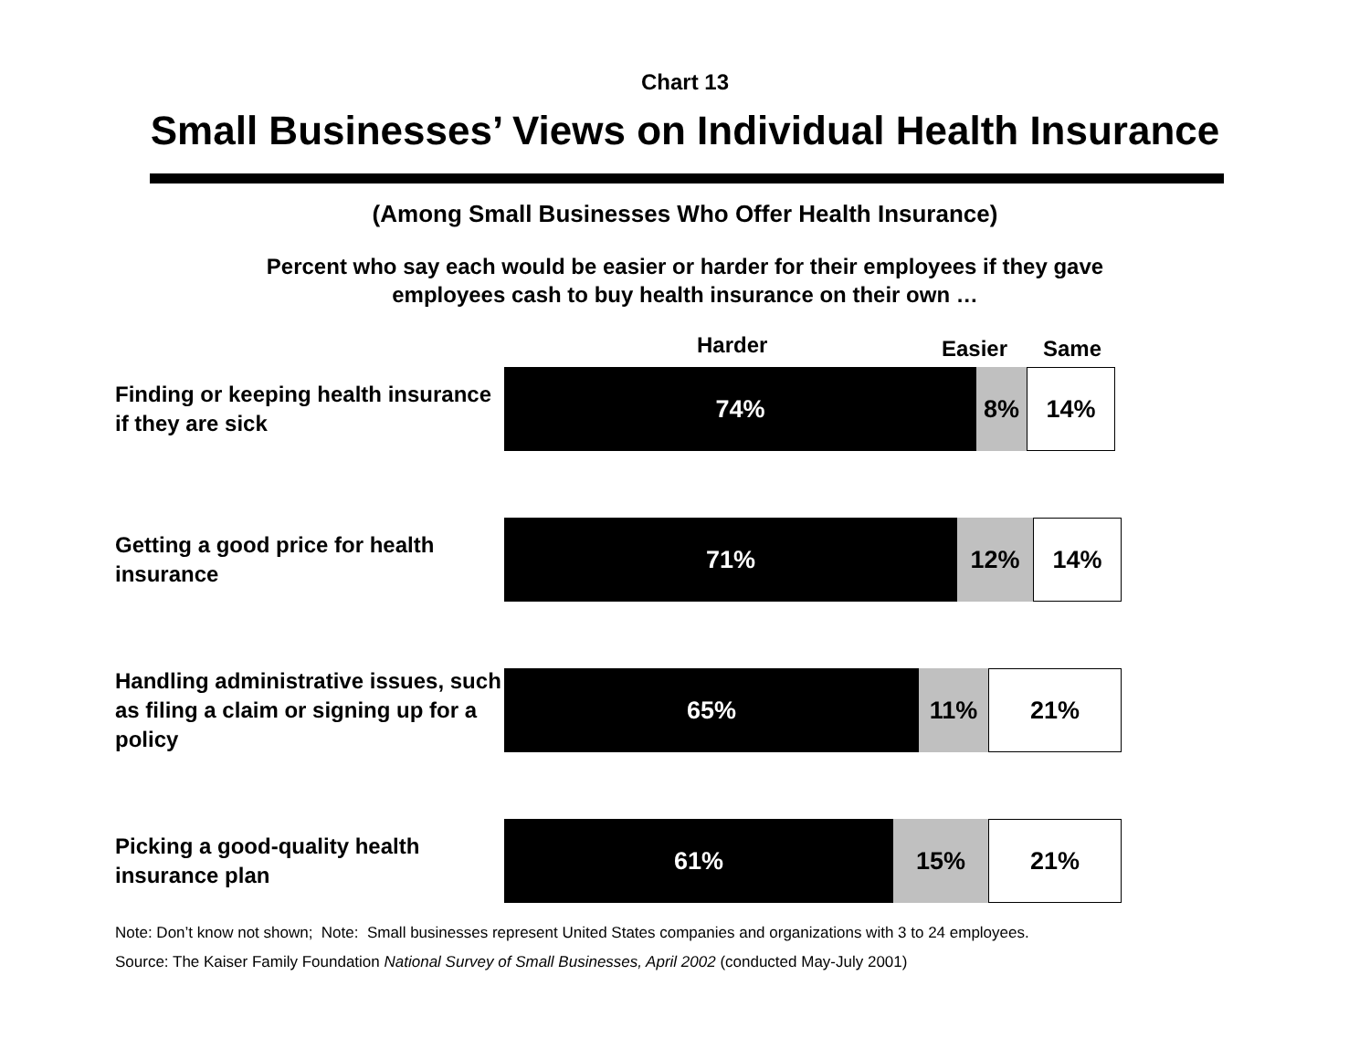Chart 13
Small Businesses’ Views on Individual Health Insurance
(Among Small Businesses Who Offer Health Insurance)
Percent who say each would be easier or harder for their employees if they gave
employees cash to buy health insurance on their own …
Harder Easier Same
Finding or keeping health insurance if they are sick
74% 8% 14%
Getting a good price for health insurance
71% 12% 14%
Handling administrative issues, such as filing a claim or signing up for a policy
65% 11% 21%
Picking a good-quality health insurance plan
61% 15% 21%
Note: Don’t know not shown; Note: Small businesses represent United States companies and organizations with 3 to 24 employees.
Source: The Kaiser Family Foundation National Survey of Small Businesses, April 2002 (conducted May-July 2001)